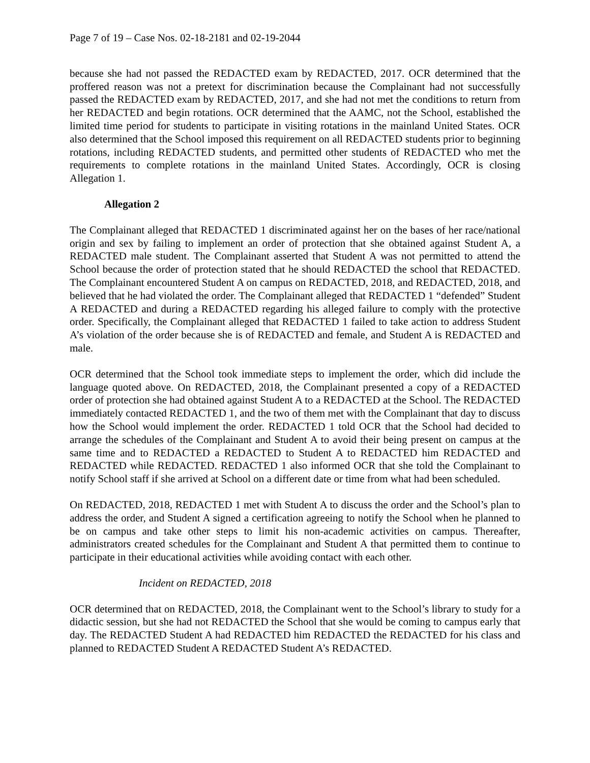Page 7 of 19 – Case Nos. 02-18-2181 and 02-19-2044
because she had not passed the REDACTED exam by REDACTED, 2017. OCR determined that the proffered reason was not a pretext for discrimination because the Complainant had not successfully passed the REDACTED exam by REDACTED, 2017, and she had not met the conditions to return from her REDACTED and begin rotations. OCR determined that the AAMC, not the School, established the limited time period for students to participate in visiting rotations in the mainland United States. OCR also determined that the School imposed this requirement on all REDACTED students prior to beginning rotations, including REDACTED students, and permitted other students of REDACTED who met the requirements to complete rotations in the mainland United States. Accordingly, OCR is closing Allegation 1.
Allegation 2
The Complainant alleged that REDACTED 1 discriminated against her on the bases of her race/national origin and sex by failing to implement an order of protection that she obtained against Student A, a REDACTED male student. The Complainant asserted that Student A was not permitted to attend the School because the order of protection stated that he should REDACTED the school that REDACTED. The Complainant encountered Student A on campus on REDACTED, 2018, and REDACTED, 2018, and believed that he had violated the order. The Complainant alleged that REDACTED 1 “defended” Student A REDACTED and during a REDACTED regarding his alleged failure to comply with the protective order. Specifically, the Complainant alleged that REDACTED 1 failed to take action to address Student A’s violation of the order because she is of REDACTED and female, and Student A is REDACTED and male.
OCR determined that the School took immediate steps to implement the order, which did include the language quoted above. On REDACTED, 2018, the Complainant presented a copy of a REDACTED order of protection she had obtained against Student A to a REDACTED at the School. The REDACTED immediately contacted REDACTED 1, and the two of them met with the Complainant that day to discuss how the School would implement the order. REDACTED 1 told OCR that the School had decided to arrange the schedules of the Complainant and Student A to avoid their being present on campus at the same time and to REDACTED a REDACTED to Student A to REDACTED him REDACTED and REDACTED while REDACTED. REDACTED 1 also informed OCR that she told the Complainant to notify School staff if she arrived at School on a different date or time from what had been scheduled.
On REDACTED, 2018, REDACTED 1 met with Student A to discuss the order and the School’s plan to address the order, and Student A signed a certification agreeing to notify the School when he planned to be on campus and take other steps to limit his non-academic activities on campus. Thereafter, administrators created schedules for the Complainant and Student A that permitted them to continue to participate in their educational activities while avoiding contact with each other.
Incident on REDACTED, 2018
OCR determined that on REDACTED, 2018, the Complainant went to the School’s library to study for a didactic session, but she had not REDACTED the School that she would be coming to campus early that day. The REDACTED Student A had REDACTED him REDACTED the REDACTED for his class and planned to REDACTED Student A REDACTED Student A’s REDACTED.